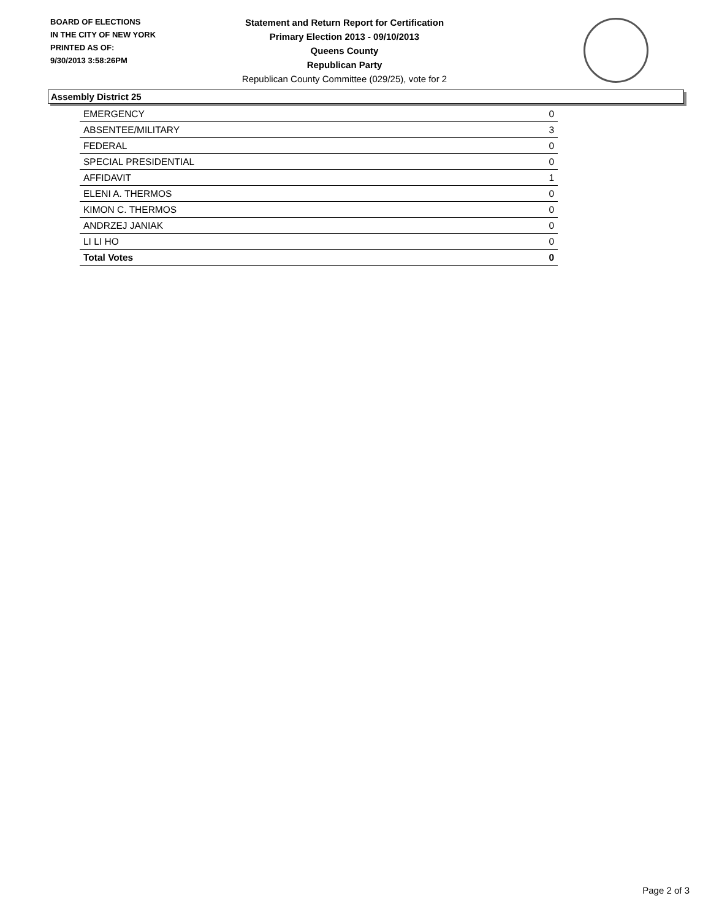BOARD OF ELECTIONS
IN THE CITY OF NEW YORK
PRINTED AS OF:
9/30/2013 3:58:26PM
Statement and Return Report for Certification
Primary Election 2013 - 09/10/2013
Queens County
Republican Party
Republican County Committee (029/25), vote for 2
Assembly District 25
| EMERGENCY | 0 |
| ABSENTEE/MILITARY | 3 |
| FEDERAL | 0 |
| SPECIAL PRESIDENTIAL | 0 |
| AFFIDAVIT | 1 |
| ELENI A. THERMOS | 0 |
| KIMON C. THERMOS | 0 |
| ANDRZEJ JANIAK | 0 |
| LI LI HO | 0 |
| Total Votes | 0 |
Page 2 of 3